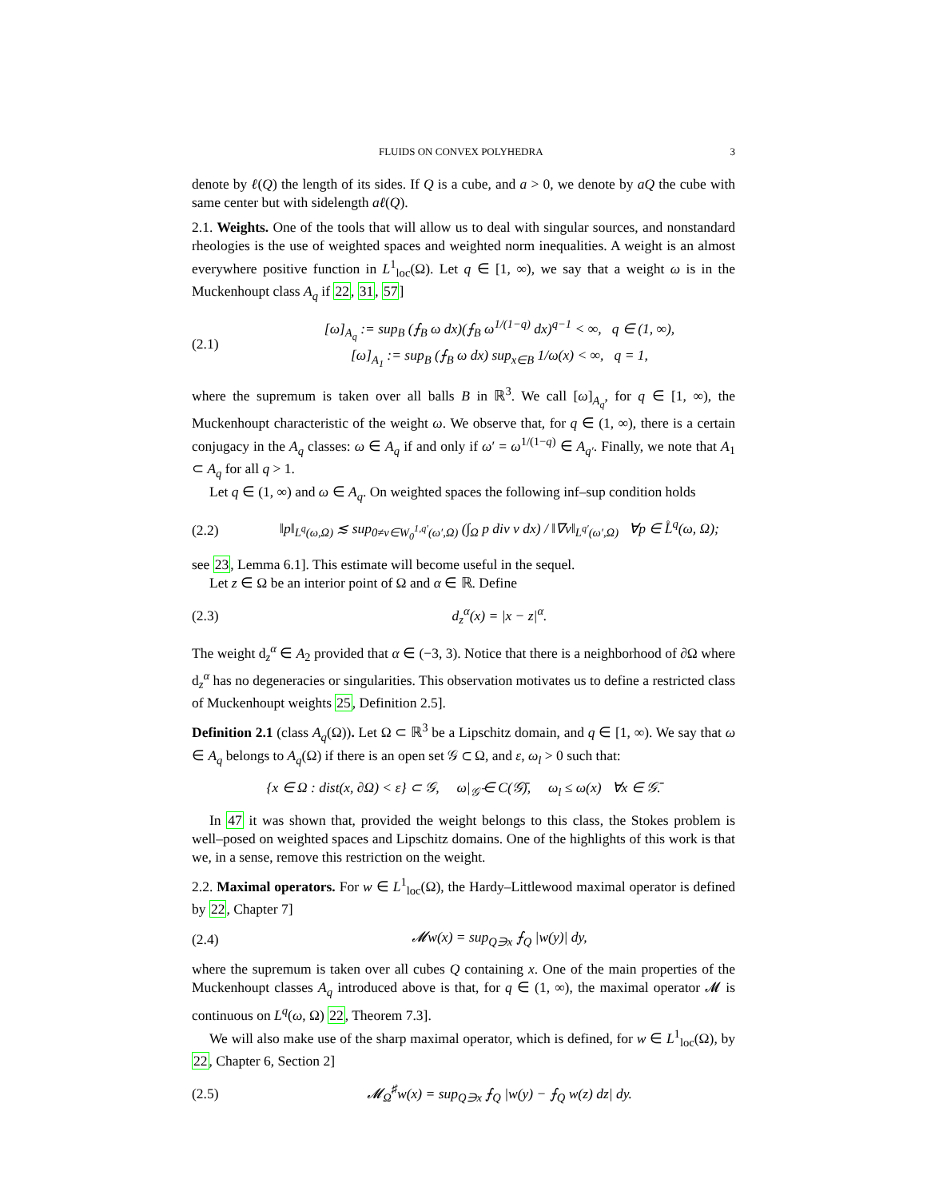FLUIDS ON CONVEX POLYHEDRA 3
denote by ℓ(Q) the length of its sides. If Q is a cube, and a > 0, we denote by aQ the cube with same center but with sidelength aℓ(Q).
2.1. Weights. One of the tools that will allow us to deal with singular sources, and nonstandard rheologies is the use of weighted spaces and weighted norm inequalities. A weight is an almost everywhere positive function in L<sup>1</sup><sub>loc</sub>(Ω). Let q ∈ [1, ∞), we say that a weight ω is in the Muckenhoupt class A<sub>q</sub> if 22, 31, 57]
(2.1) [ω]<sub>A<sub>q</sub></sub> := sup<sub>B</sub> (⨍<sub>B</sub> ω dx)(⨍<sub>B</sub> ω<sup>1/(1−q)</sup> dx)<sup>q−1</sup> < ∞, q ∈ (1, ∞),
[ω]<sub>A<sub>1</sub></sub> := sup<sub>B</sub> (⨍<sub>B</sub> ω dx) sup<sub>x∈B</sub> 1/ω(x) < ∞, q = 1,
where the supremum is taken over all balls B in ℝ<sup>3</sup>. We call [ω]<sub>A<sub>q</sub></sub>, for q ∈ [1, ∞), the Muckenhoupt characteristic of the weight ω. We observe that, for q ∈ (1, ∞), there is a certain conjugacy in the A<sub>q</sub> classes: ω ∈ A<sub>q</sub> if and only if ω′ = ω<sup>1/(1−q)</sup> ∈ A<sub>q′</sub>. Finally, we note that A<sub>1</sub> ⊂ A<sub>q</sub> for all q > 1.
Let q ∈ (1, ∞) and ω ∈ A<sub>q</sub>. On weighted spaces the following inf–sup condition holds
(2.2) ‖p‖<sub>L<sup>q</sup>(ω,Ω)</sub> ≲ sup<sub>0≠v∈W<sub>0</sub><sup>1,q′</sup>(ω′,Ω)</sub> (∫<sub>Ω</sub> p div v dx) / ‖∇v‖<sub>L<sup>q′</sup>(ω′,Ω)</sub> ∀p ∈ L̊<sup>q</sup>(ω, Ω);
see 23, Lemma 6.1]. This estimate will become useful in the sequel.
Let z ∈ Ω be an interior point of Ω and α ∈ ℝ. Define
(2.3) d<sub>z</sub><sup>α</sup>(x) = |x − z|<sup>α</sup>.
The weight d<sub>z</sub><sup>α</sup> ∈ A<sub>2</sub> provided that α ∈ (−3, 3). Notice that there is a neighborhood of ∂Ω where d<sub>z</sub><sup>α</sup> has no degeneracies or singularities. This observation motivates us to define a restricted class of Muckenhoupt weights 25, Definition 2.5].
Definition 2.1 (class A<sub>q</sub>(Ω)). Let Ω ⊂ ℝ<sup>3</sup> be a Lipschitz domain, and q ∈ [1, ∞). We say that ω ∈ A<sub>q</sub> belongs to A<sub>q</sub>(Ω) if there is an open set 𝒢 ⊂ Ω, and ε, ω<sub>l</sub> > 0 such that:
{x ∈ Ω : dist(x, ∂Ω) < ε} ⊂ 𝒢, ω|<sub>𝒢̄</sub> ∈ C(𝒢̄), ω<sub>l</sub> ≤ ω(x) ∀x ∈ 𝒢̄.
In 47 it was shown that, provided the weight belongs to this class, the Stokes problem is well–posed on weighted spaces and Lipschitz domains. One of the highlights of this work is that we, in a sense, remove this restriction on the weight.
2.2. Maximal operators. For w ∈ L<sup>1</sup><sub>loc</sub>(Ω), the Hardy–Littlewood maximal operator is defined by 22, Chapter 7]
(2.4) 𝓜w(x) = sup<sub>Q∋x</sub> ⨍<sub>Q</sub> |w(y)| dy,
where the supremum is taken over all cubes Q containing x. One of the main properties of the Muckenhoupt classes A<sub>q</sub> introduced above is that, for q ∈ (1, ∞), the maximal operator 𝓜 is continuous on L<sup>q</sup>(ω, Ω) 22, Theorem 7.3].
We will also make use of the sharp maximal operator, which is defined, for w ∈ L<sup>1</sup><sub>loc</sub>(Ω), by 22, Chapter 6, Section 2]
(2.5) 𝓜<sub>Ω</sub><sup>♯</sup>w(x) = sup<sub>Q∋x</sub> ⨍<sub>Q</sub> |w(y) − ⨍<sub>Q</sub> w(z) dz| dy.